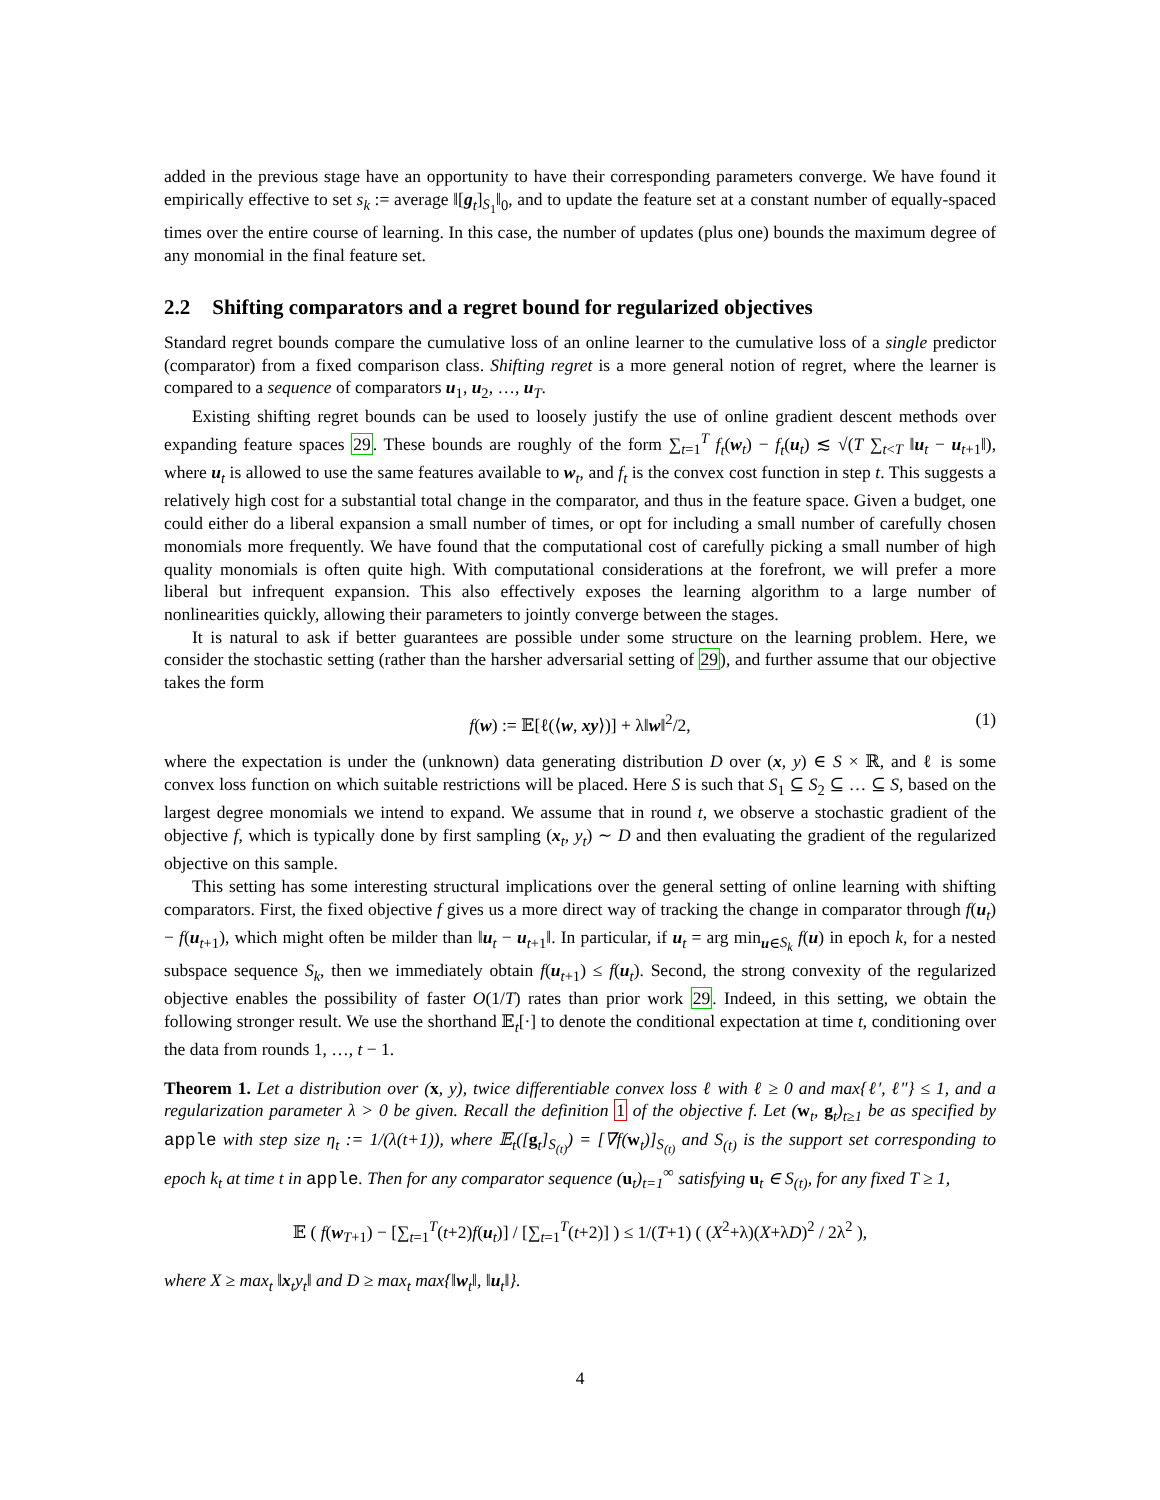added in the previous stage have an opportunity to have their corresponding parameters converge. We have found it empirically effective to set s<sub>k</sub> := average ‖[g<sub>t</sub>]<sub>S<sub>1</sub></sub>‖<sub>0</sub>, and to update the feature set at a constant number of equally-spaced times over the entire course of learning. In this case, the number of updates (plus one) bounds the maximum degree of any monomial in the final feature set.
2.2 Shifting comparators and a regret bound for regularized objectives
Standard regret bounds compare the cumulative loss of an online learner to the cumulative loss of a single predictor (comparator) from a fixed comparison class. Shifting regret is a more general notion of regret, where the learner is compared to a sequence of comparators u<sub>1</sub>, u<sub>2</sub>, …, u<sub>T</sub>.
Existing shifting regret bounds can be used to loosely justify the use of online gradient descent methods over expanding feature spaces 29. These bounds are roughly of the form ∑<sub>t=1</sub><sup>T</sup> f<sub>t</sub>(w<sub>t</sub>) − f<sub>t</sub>(u<sub>t</sub>) ≲ √(T ∑<sub>t<T</sub> ‖u<sub>t</sub> − u<sub>t+1</sub>‖), where u<sub>t</sub> is allowed to use the same features available to w<sub>t</sub>, and f<sub>t</sub> is the convex cost function in step t. This suggests a relatively high cost for a substantial total change in the comparator, and thus in the feature space. Given a budget, one could either do a liberal expansion a small number of times, or opt for including a small number of carefully chosen monomials more frequently. We have found that the computational cost of carefully picking a small number of high quality monomials is often quite high. With computational considerations at the forefront, we will prefer a more liberal but infrequent expansion. This also effectively exposes the learning algorithm to a large number of nonlinearities quickly, allowing their parameters to jointly converge between the stages.
It is natural to ask if better guarantees are possible under some structure on the learning problem. Here, we consider the stochastic setting (rather than the harsher adversarial setting of 29), and further assume that our objective takes the form
f(w) := 𝔼[ℓ(⟨w, xy⟩)] + λ‖w‖<sup>2</sup>/2, (1)
where the expectation is under the (unknown) data generating distribution D over (x, y) ∈ S × ℝ, and ℓ is some convex loss function on which suitable restrictions will be placed. Here S is such that S<sub>1</sub> ⊆ S<sub>2</sub> ⊆ … ⊆ S, based on the largest degree monomials we intend to expand. We assume that in round t, we observe a stochastic gradient of the objective f, which is typically done by first sampling (x<sub>t</sub>, y<sub>t</sub>) ∼ D and then evaluating the gradient of the regularized objective on this sample.
This setting has some interesting structural implications over the general setting of online learning with shifting comparators. First, the fixed objective f gives us a more direct way of tracking the change in comparator through f(u<sub>t</sub>) − f(u<sub>t+1</sub>), which might often be milder than ‖u<sub>t</sub> − u<sub>t+1</sub>‖. In particular, if u<sub>t</sub> = arg min<sub>u∈S<sub>k</sub></sub> f(u) in epoch k, for a nested subspace sequence S<sub>k</sub>, then we immediately obtain f(u<sub>t+1</sub>) ≤ f(u<sub>t</sub>). Second, the strong convexity of the regularized objective enables the possibility of faster O(1/T) rates than prior work 29. Indeed, in this setting, we obtain the following stronger result. We use the shorthand 𝔼<sub>t</sub>[·] to denote the conditional expectation at time t, conditioning over the data from rounds 1, …, t − 1.
Theorem 1. Let a distribution over (x, y), twice differentiable convex loss ℓ with ℓ ≥ 0 and max{ℓ′, ℓ″} ≤ 1, and a regularization parameter λ > 0 be given. Recall the definition 1 of the objective f. Let (w<sub>t</sub>, g<sub>t</sub>)<sub>t≥1</sub> be as specified by apple with step size η<sub>t</sub> := 1/(λ(t+1)), where 𝔼<sub>t</sub>([g<sub>t</sub>]<sub>S<sub>(t)</sub></sub>) = [∇f(w<sub>t</sub>)]<sub>S<sub>(t)</sub></sub> and S<sub>(t)</sub> is the support set corresponding to epoch k<sub>t</sub> at time t in apple. Then for any comparator sequence (u<sub>t</sub>)<sub>t=1</sub><sup>∞</sup> satisfying u<sub>t</sub> ∈ S<sub>(t)</sub>, for any fixed T ≥ 1,
𝔼 ( f(w<sub>T+1</sub>) − [∑<sub>t=1</sub><sup>T</sup>(t+2)f(u<sub>t</sub>)] / [∑<sub>t=1</sub><sup>T</sup>(t+2)] ) ≤ 1/(T+1) ( (X<sup>2</sup>+λ)(X+λD)<sup>2</sup> / 2λ<sup>2</sup> ),
where X ≥ max<sub>t</sub> ‖x<sub>t</sub>y<sub>t</sub>‖ and D ≥ max<sub>t</sub> max{‖w<sub>t</sub>‖, ‖u<sub>t</sub>‖}.
4